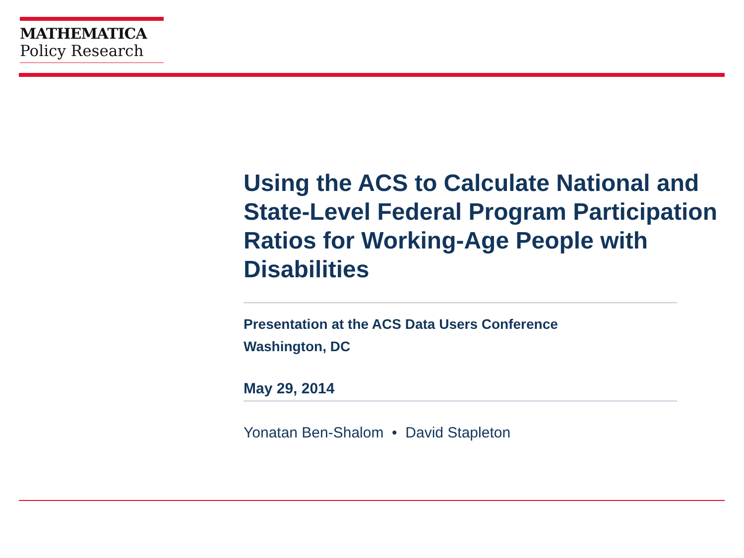MATHEMATICA
Policy Research
Using the ACS to Calculate National and State-Level Federal Program Participation Ratios for Working-Age People with Disabilities
Presentation at the ACS Data Users Conference
Washington, DC
May 29, 2014
Yonatan Ben-Shalom • David Stapleton